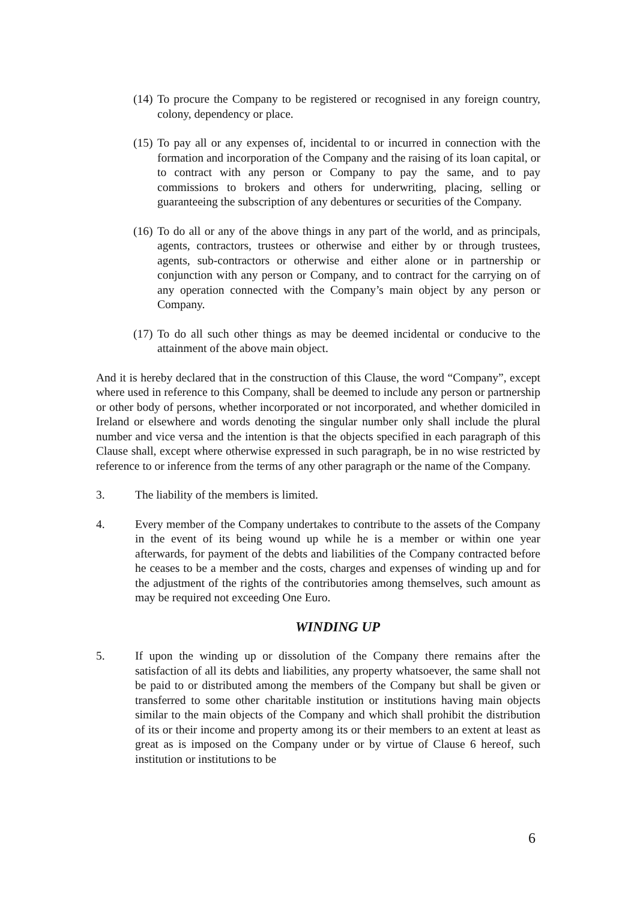(14) To procure the Company to be registered or recognised in any foreign country, colony, dependency or place.
(15) To pay all or any expenses of, incidental to or incurred in connection with the formation and incorporation of the Company and the raising of its loan capital, or to contract with any person or Company to pay the same, and to pay commissions to brokers and others for underwriting, placing, selling or guaranteeing the subscription of any debentures or securities of the Company.
(16) To do all or any of the above things in any part of the world, and as principals, agents, contractors, trustees or otherwise and either by or through trustees, agents, sub-contractors or otherwise and either alone or in partnership or conjunction with any person or Company, and to contract for the carrying on of any operation connected with the Company’s main object by any person or Company.
(17) To do all such other things as may be deemed incidental or conducive to the attainment of the above main object.
And it is hereby declared that in the construction of this Clause, the word “Company”, except where used in reference to this Company, shall be deemed to include any person or partnership or other body of persons, whether incorporated or not incorporated, and whether domiciled in Ireland or elsewhere and words denoting the singular number only shall include the plural number and vice versa and the intention is that the objects specified in each paragraph of this Clause shall, except where otherwise expressed in such paragraph, be in no wise restricted by reference to or inference from the terms of any other paragraph or the name of the Company.
3. The liability of the members is limited.
4. Every member of the Company undertakes to contribute to the assets of the Company in the event of its being wound up while he is a member or within one year afterwards, for payment of the debts and liabilities of the Company contracted before he ceases to be a member and the costs, charges and expenses of winding up and for the adjustment of the rights of the contributories among themselves, such amount as may be required not exceeding One Euro.
WINDING UP
5. If upon the winding up or dissolution of the Company there remains after the satisfaction of all its debts and liabilities, any property whatsoever, the same shall not be paid to or distributed among the members of the Company but shall be given or transferred to some other charitable institution or institutions having main objects similar to the main objects of the Company and which shall prohibit the distribution of its or their income and property among its or their members to an extent at least as great as is imposed on the Company under or by virtue of Clause 6 hereof, such institution or institutions to be
6